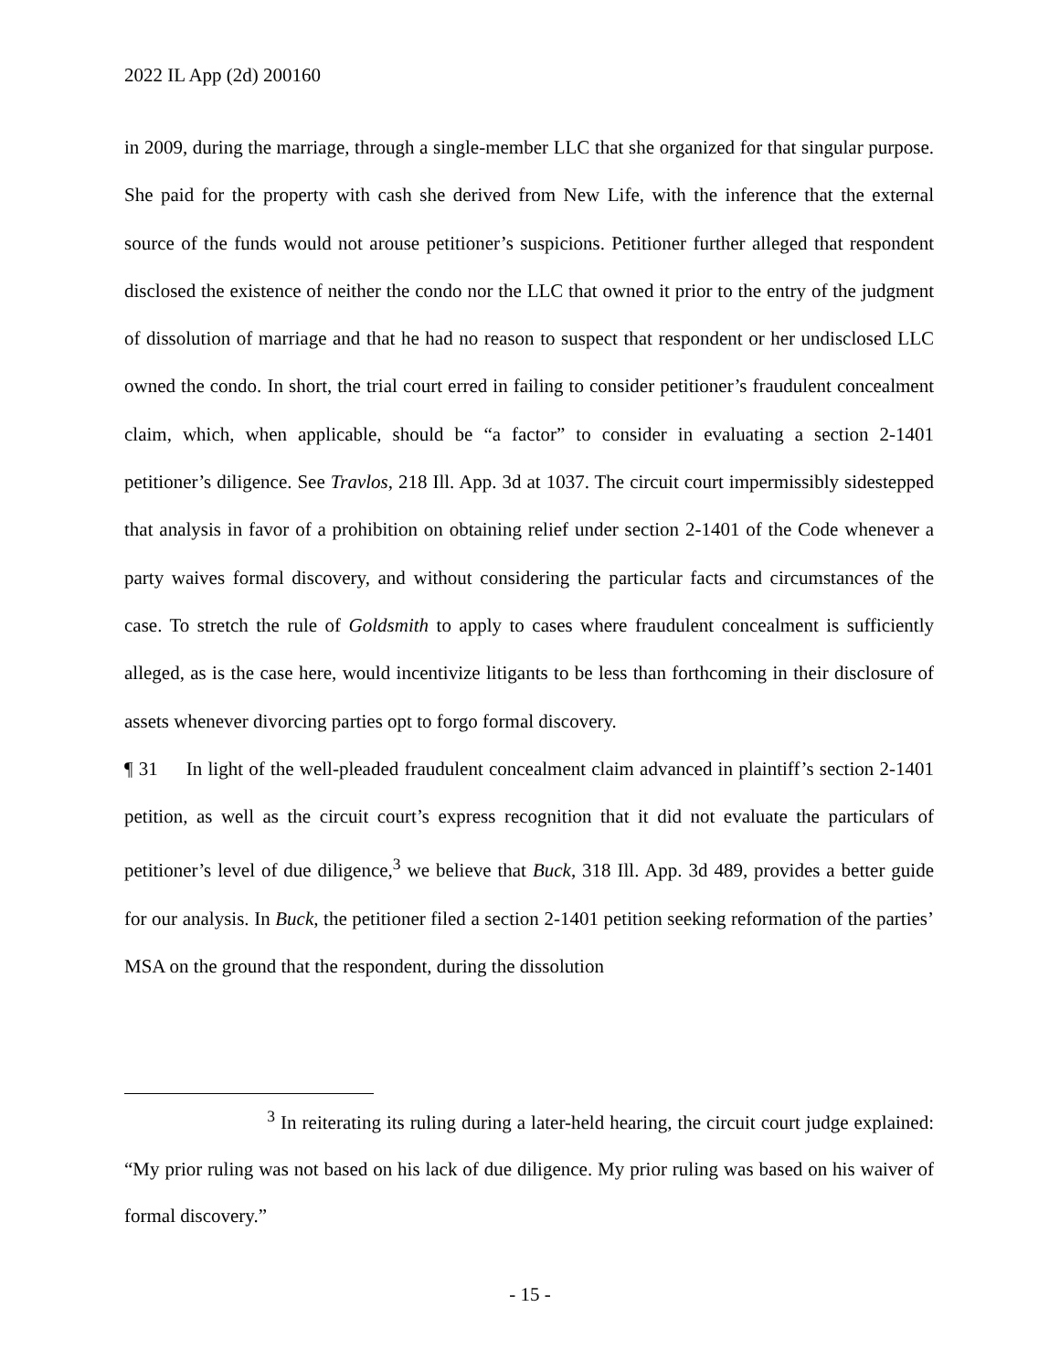2022 IL App (2d) 200160
in 2009, during the marriage, through a single-member LLC that she organized for that singular purpose. She paid for the property with cash she derived from New Life, with the inference that the external source of the funds would not arouse petitioner’s suspicions. Petitioner further alleged that respondent disclosed the existence of neither the condo nor the LLC that owned it prior to the entry of the judgment of dissolution of marriage and that he had no reason to suspect that respondent or her undisclosed LLC owned the condo. In short, the trial court erred in failing to consider petitioner’s fraudulent concealment claim, which, when applicable, should be “a factor” to consider in evaluating a section 2-1401 petitioner’s diligence. See Travlos, 218 Ill. App. 3d at 1037. The circuit court impermissibly sidestepped that analysis in favor of a prohibition on obtaining relief under section 2-1401 of the Code whenever a party waives formal discovery, and without considering the particular facts and circumstances of the case. To stretch the rule of Goldsmith to apply to cases where fraudulent concealment is sufficiently alleged, as is the case here, would incentivize litigants to be less than forthcoming in their disclosure of assets whenever divorcing parties opt to forgo formal discovery.
¶ 31 In light of the well-pleaded fraudulent concealment claim advanced in plaintiff’s section 2-1401 petition, as well as the circuit court’s express recognition that it did not evaluate the particulars of petitioner’s level of due diligence,<sup>3</sup> we believe that Buck, 318 Ill. App. 3d 489, provides a better guide for our analysis. In Buck, the petitioner filed a section 2-1401 petition seeking reformation of the parties’ MSA on the ground that the respondent, during the dissolution
<sup>3</sup> In reiterating its ruling during a later-held hearing, the circuit court judge explained: “My prior ruling was not based on his lack of due diligence. My prior ruling was based on his waiver of formal discovery.”
- 15 -